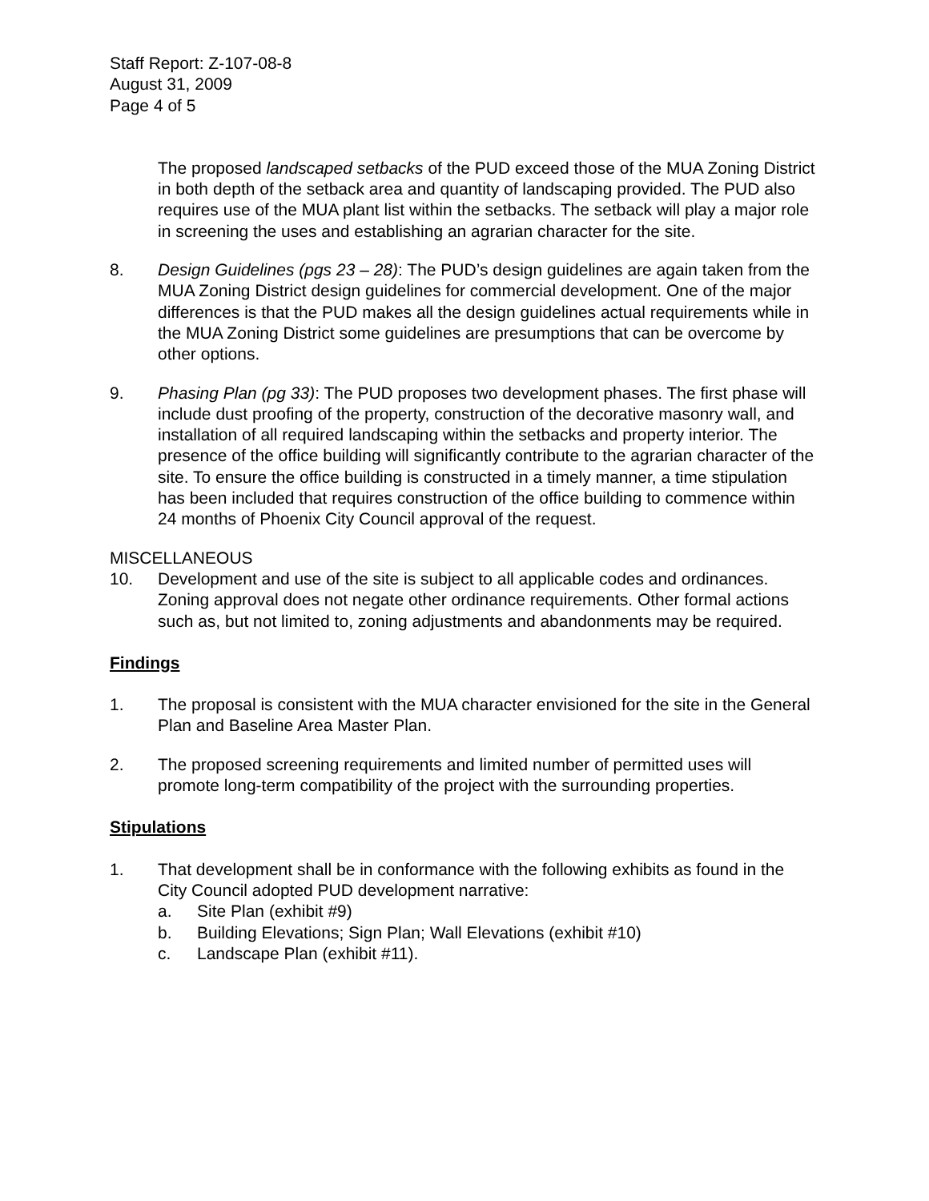Staff Report: Z-107-08-8
August 31, 2009
Page 4 of 5
The proposed landscaped setbacks of the PUD exceed those of the MUA Zoning District in both depth of the setback area and quantity of landscaping provided. The PUD also requires use of the MUA plant list within the setbacks. The setback will play a major role in screening the uses and establishing an agrarian character for the site.
8. Design Guidelines (pgs 23 – 28): The PUD’s design guidelines are again taken from the MUA Zoning District design guidelines for commercial development. One of the major differences is that the PUD makes all the design guidelines actual requirements while in the MUA Zoning District some guidelines are presumptions that can be overcome by other options.
9. Phasing Plan (pg 33): The PUD proposes two development phases. The first phase will include dust proofing of the property, construction of the decorative masonry wall, and installation of all required landscaping within the setbacks and property interior. The presence of the office building will significantly contribute to the agrarian character of the site. To ensure the office building is constructed in a timely manner, a time stipulation has been included that requires construction of the office building to commence within 24 months of Phoenix City Council approval of the request.
MISCELLANEOUS
10. Development and use of the site is subject to all applicable codes and ordinances. Zoning approval does not negate other ordinance requirements. Other formal actions such as, but not limited to, zoning adjustments and abandonments may be required.
Findings
1. The proposal is consistent with the MUA character envisioned for the site in the General Plan and Baseline Area Master Plan.
2. The proposed screening requirements and limited number of permitted uses will promote long-term compatibility of the project with the surrounding properties.
Stipulations
1. That development shall be in conformance with the following exhibits as found in the City Council adopted PUD development narrative:
a. Site Plan (exhibit #9)
b. Building Elevations; Sign Plan; Wall Elevations (exhibit #10)
c. Landscape Plan (exhibit #11).